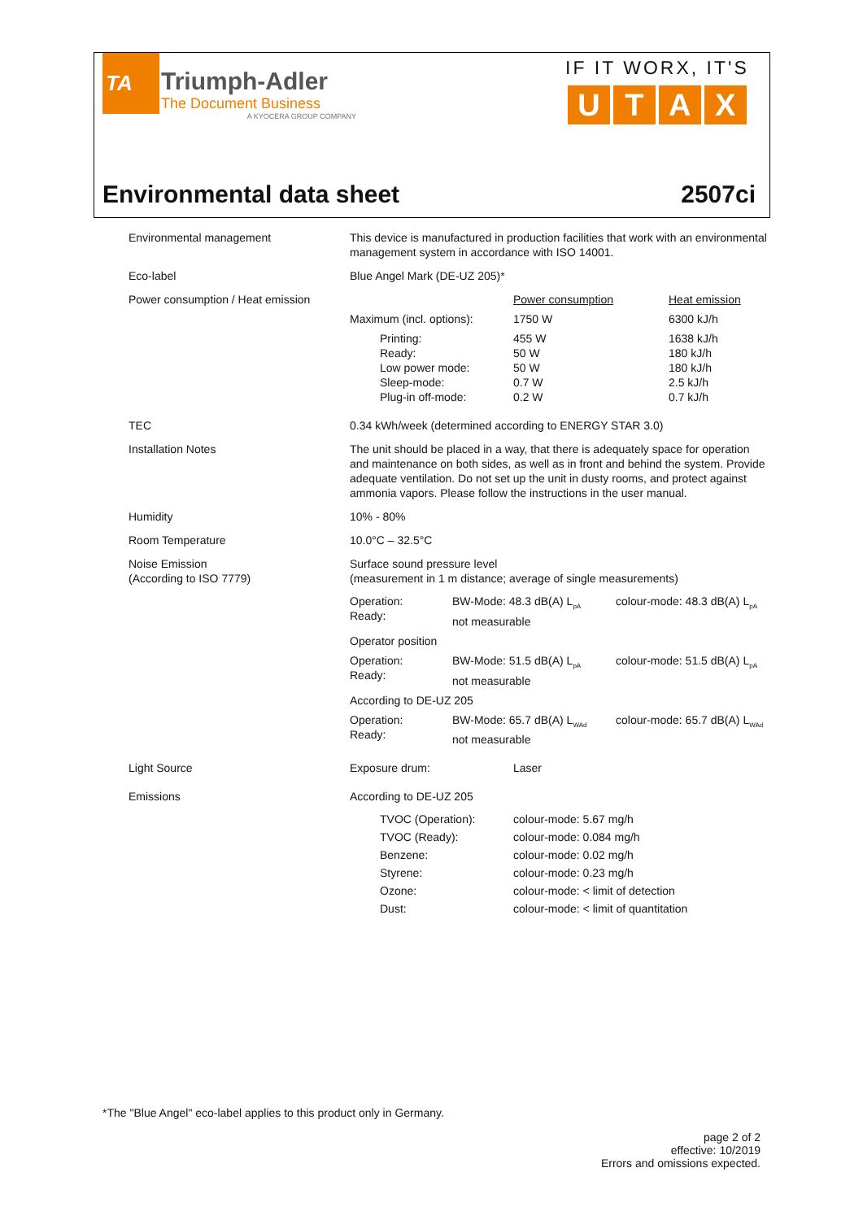TA
Triumph-Adler
The Document Business
A KYOCERA GROUP COMPANY
IF IT WORX, IT'S
U T A X
Environmental data sheet 2507ci
| Environmental management | This device is manufactured in production facilities that work with an environmental management system in accordance with ISO 14001. |
| Eco-label | Blue Angel Mark (DE-UZ 205)* |
| Power consumption / Heat emission | / / Power consumption / Heat emission / / Maximum (incl. options): / 1750 W / 6300 kJ/h / / Printing: Ready: Low power mode: Sleep-mode: Plug-in off-mode: / 455 W 50 W 50 W 0.7 W 0.2 W / 1638 kJ/h 180 kJ/h 180 kJ/h 2.5 kJ/h 0.7 kJ/h / |
| TEC | 0.34 kWh/week (determined according to ENERGY STAR 3.0) |
| Installation Notes | The unit should be placed in a way, that there is adequately space for operation and maintenance on both sides, as well as in front and behind the system. Provide adequate ventilation. Do not set up the unit in dusty rooms, and protect against ammonia vapors. Please follow the instructions in the user manual. |
| Humidity | 10% - 80% |
| Room Temperature | 10.0°C – 32.5°C |
| Noise Emission (According to ISO 7779) | Surface sound pressure level (measurement in 1 m distance; average of single measurements) / Operation: Ready: / BW-Mode: 48.3 dB(A) L<sub>pA</sub> not measurable / colour-mode: 48.3 dB(A) L<sub>pA</sub> / / Operator position / / / / Operation: Ready: / BW-Mode: 51.5 dB(A) L<sub>pA</sub> not measurable / colour-mode: 51.5 dB(A) L<sub>pA</sub> / / According to DE-UZ 205 / / / / Operation: Ready: / BW-Mode: 65.7 dB(A) L<sub>WAd</sub> not measurable / colour-mode: 65.7 dB(A) L<sub>WAd</sub> / |
| Light Source | / Exposure drum: / Laser / |
| Emissions | According to DE-UZ 205 / TVOC (Operation): TVOC (Ready): Benzene: Styrene: Ozone: Dust: / colour-mode: 5.67 mg/h colour-mode: 0.084 mg/h colour-mode: 0.02 mg/h colour-mode: 0.23 mg/h colour-mode: < limit of detection colour-mode: < limit of quantitation / |
*The "Blue Angel" eco-label applies to this product only in Germany.
page 2 of 2
effective: 10/2019
Errors and omissions expected.